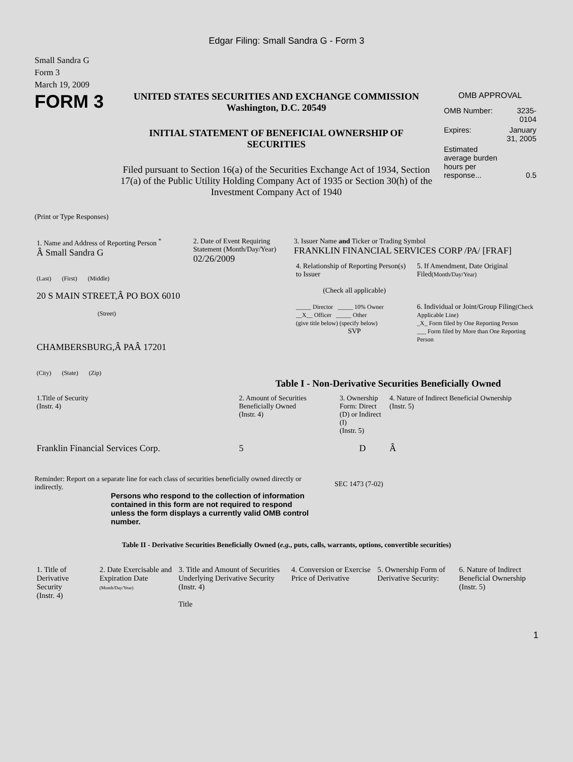Edgar Filing: Small Sandra G - Form 3
Small Sandra G
Form 3
March 19, 2009
FORM 3
UNITED STATES SECURITIES AND EXCHANGE COMMISSION
Washington, D.C. 20549
INITIAL STATEMENT OF BENEFICIAL OWNERSHIP OF
SECURITIES
Filed pursuant to Section 16(a) of the Securities Exchange Act of 1934, Section 17(a) of the Public Utility Holding Company Act of 1935 or Section 30(h) of the Investment Company Act of 1940
OMB APPROVAL
| OMB Number: | 3235-0104 |
| Expires: | January 31, 2005 |
| Estimated average burden hours per response... | 0.5 |
(Print or Type Responses)
| 1. Name and Address of Reporting Person <sup>*</sup> Â Small Sandra G (Last) (First) (Middle) 20 S MAIN STREET,Â PO BOX 6010 (Street) CHAMBERSBURG,Â PAÂ 17201 (City) (State) (Zip) | 2. Date of Event Requiring Statement (Month/Day/Year) 02/26/2009 | 3. Issuer Name and Ticker or Trading Symbol FRANKLIN FINANCIAL SERVICES CORP /PA/ [FRAF] / 4. Relationship of Reporting Person(s) to Issuer (Check all applicable) _____ Director _____ 10% Owner __X__ Officer _____ Other (give title below) (specify below) SVP / 5. If Amendment, Date Original Filed (Month/Day/Year) 6. Individual or Joint/Group Filing (Check Applicable Line) _X_ Form filed by One Reporting Person ___ Form filed by More than One Reporting Person / |
Table I - Non-Derivative Securities Beneficially Owned
| 1.Title of Security (Instr. 4) | 2. Amount of Securities Beneficially Owned (Instr. 4) | 3. Ownership Form: Direct (D) or Indirect (I) (Instr. 5) | 4. Nature of Indirect Beneficial Ownership (Instr. 5) |
| --- | --- | --- | --- |
| Franklin Financial Services Corp. | 5 | D | Â |
Reminder: Report on a separate line for each class of securities beneficially owned directly or indirectly.
SEC 1473 (7-02)
Persons who respond to the collection of information contained in this form are not required to respond unless the form displays a currently valid OMB control number.
Table II - Derivative Securities Beneficially Owned (e.g., puts, calls, warrants, options, convertible securities)
| 1. Title of Derivative Security (Instr. 4) | 2. Date Exercisable and Expiration Date (Month/Day/Year) | 3. Title and Amount of Securities Underlying Derivative Security (Instr. 4) Title | 4. Conversion or Exercise Price of Derivative | 5. Ownership Form of Derivative Security: | 6. Nature of Indirect Beneficial Ownership (Instr. 5) |
| --- | --- | --- | --- | --- | --- |
1